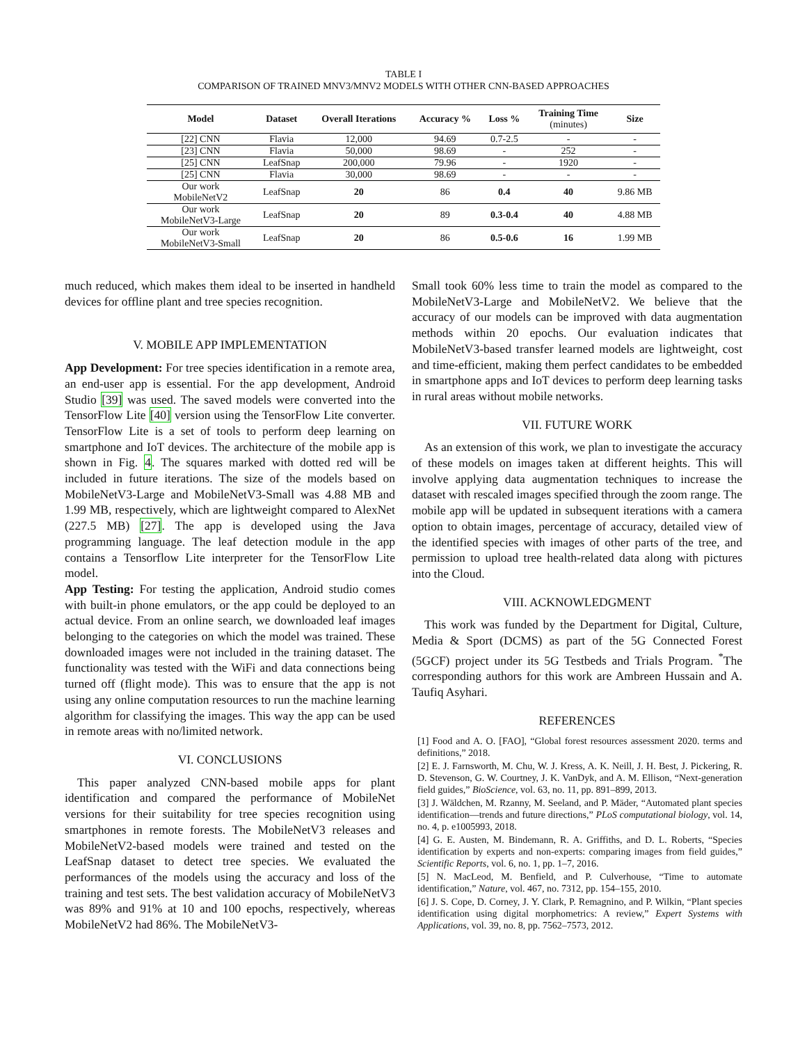TABLE I
COMPARISON OF TRAINED MNV3/MNV2 MODELS WITH OTHER CNN-BASED APPROACHES
| Model | Dataset | Overall Iterations | Accuracy % | Loss % | Training Time (minutes) | Size |
| --- | --- | --- | --- | --- | --- | --- |
| [22] CNN | Flavia | 12,000 | 94.69 | 0.7-2.5 | - | - |
| [23] CNN | Flavia | 50,000 | 98.69 | - | 252 | - |
| [25] CNN | LeafSnap | 200,000 | 79.96 | - | 1920 | - |
| [25] CNN | Flavia | 30,000 | 98.69 | - | - | - |
| Our work MobileNetV2 | LeafSnap | 20 | 86 | 0.4 | 40 | 9.86 MB |
| Our work MobileNetV3-Large | LeafSnap | 20 | 89 | 0.3-0.4 | 40 | 4.88 MB |
| Our work MobileNetV3-Small | LeafSnap | 20 | 86 | 0.5-0.6 | 16 | 1.99 MB |
much reduced, which makes them ideal to be inserted in handheld devices for offline plant and tree species recognition.
V. MOBILE APP IMPLEMENTATION
App Development: For tree species identification in a remote area, an end-user app is essential. For the app development, Android Studio [39] was used. The saved models were converted into the TensorFlow Lite [40] version using the TensorFlow Lite converter. TensorFlow Lite is a set of tools to perform deep learning on smartphone and IoT devices. The architecture of the mobile app is shown in Fig. 4. The squares marked with dotted red will be included in future iterations. The size of the models based on MobileNetV3-Large and MobileNetV3-Small was 4.88 MB and 1.99 MB, respectively, which are lightweight compared to AlexNet (227.5 MB) [27]. The app is developed using the Java programming language. The leaf detection module in the app contains a Tensorflow Lite interpreter for the TensorFlow Lite model.
App Testing: For testing the application, Android studio comes with built-in phone emulators, or the app could be deployed to an actual device. From an online search, we downloaded leaf images belonging to the categories on which the model was trained. These downloaded images were not included in the training dataset. The functionality was tested with the WiFi and data connections being turned off (flight mode). This was to ensure that the app is not using any online computation resources to run the machine learning algorithm for classifying the images. This way the app can be used in remote areas with no/limited network.
VI. CONCLUSIONS
This paper analyzed CNN-based mobile apps for plant identification and compared the performance of MobileNet versions for their suitability for tree species recognition using smartphones in remote forests. The MobileNetV3 releases and MobileNetV2-based models were trained and tested on the LeafSnap dataset to detect tree species. We evaluated the performances of the models using the accuracy and loss of the training and test sets. The best validation accuracy of MobileNetV3 was 89% and 91% at 10 and 100 epochs, respectively, whereas MobileNetV2 had 86%. The MobileNetV3-
Small took 60% less time to train the model as compared to the MobileNetV3-Large and MobileNetV2. We believe that the accuracy of our models can be improved with data augmentation methods within 20 epochs. Our evaluation indicates that MobileNetV3-based transfer learned models are lightweight, cost and time-efficient, making them perfect candidates to be embedded in smartphone apps and IoT devices to perform deep learning tasks in rural areas without mobile networks.
VII. FUTURE WORK
As an extension of this work, we plan to investigate the accuracy of these models on images taken at different heights. This will involve applying data augmentation techniques to increase the dataset with rescaled images specified through the zoom range. The mobile app will be updated in subsequent iterations with a camera option to obtain images, percentage of accuracy, detailed view of the identified species with images of other parts of the tree, and permission to upload tree health-related data along with pictures into the Cloud.
VIII. ACKNOWLEDGMENT
This work was funded by the Department for Digital, Culture, Media & Sport (DCMS) as part of the 5G Connected Forest (5GCF) project under its 5G Testbeds and Trials Program. <sup>*</sup>The corresponding authors for this work are Ambreen Hussain and A. Taufiq Asyhari.
REFERENCES
[1] Food and A. O. [FAO], “Global forest resources assessment 2020. terms and definitions,” 2018.
[2] E. J. Farnsworth, M. Chu, W. J. Kress, A. K. Neill, J. H. Best, J. Pickering, R. D. Stevenson, G. W. Courtney, J. K. VanDyk, and A. M. Ellison, “Next-generation field guides,” BioScience, vol. 63, no. 11, pp. 891–899, 2013.
[3] J. Wäldchen, M. Rzanny, M. Seeland, and P. Mäder, “Automated plant species identification—trends and future directions,” PLoS computational biology, vol. 14, no. 4, p. e1005993, 2018.
[4] G. E. Austen, M. Bindemann, R. A. Griffiths, and D. L. Roberts, “Species identification by experts and non-experts: comparing images from field guides,” Scientific Reports, vol. 6, no. 1, pp. 1–7, 2016.
[5] N. MacLeod, M. Benfield, and P. Culverhouse, “Time to automate identification,” Nature, vol. 467, no. 7312, pp. 154–155, 2010.
[6] J. S. Cope, D. Corney, J. Y. Clark, P. Remagnino, and P. Wilkin, “Plant species identification using digital morphometrics: A review,” Expert Systems with Applications, vol. 39, no. 8, pp. 7562–7573, 2012.